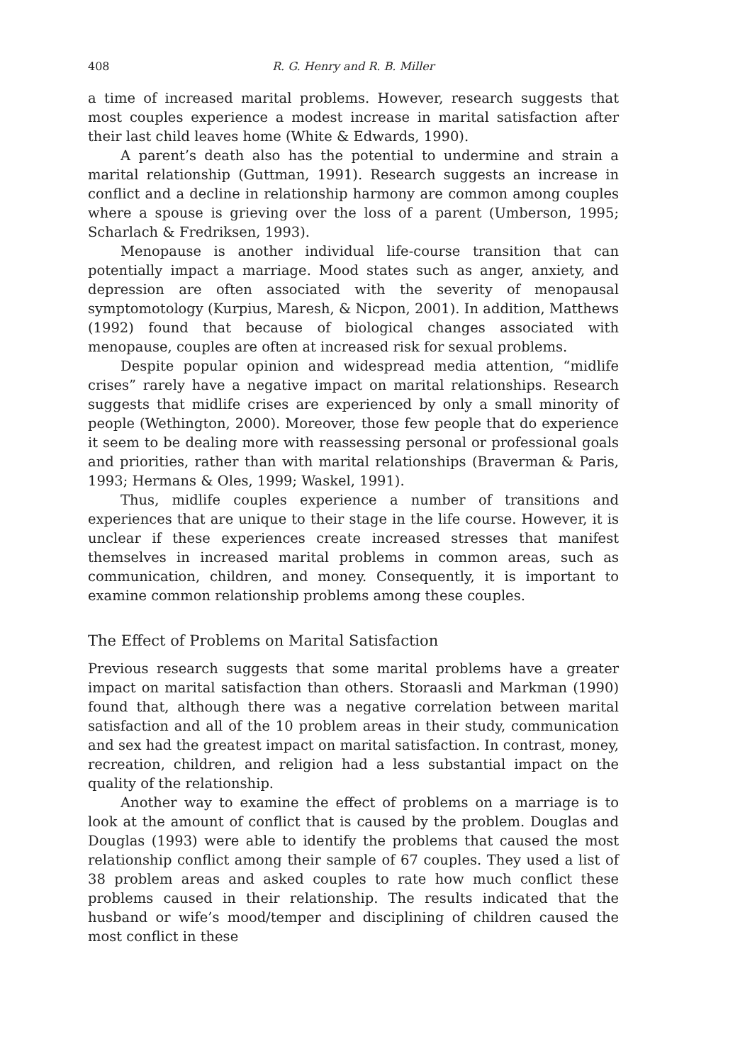408 R. G. Henry and R. B. Miller
a time of increased marital problems. However, research suggests that most couples experience a modest increase in marital satisfaction after their last child leaves home (White & Edwards, 1990).
A parent’s death also has the potential to undermine and strain a marital relationship (Guttman, 1991). Research suggests an increase in conflict and a decline in relationship harmony are common among couples where a spouse is grieving over the loss of a parent (Umberson, 1995; Scharlach & Fredriksen, 1993).
Menopause is another individual life-course transition that can potentially impact a marriage. Mood states such as anger, anxiety, and depression are often associated with the severity of menopausal symptomotology (Kurpius, Maresh, & Nicpon, 2001). In addition, Matthews (1992) found that because of biological changes associated with menopause, couples are often at increased risk for sexual problems.
Despite popular opinion and widespread media attention, “midlife crises” rarely have a negative impact on marital relationships. Research suggests that midlife crises are experienced by only a small minority of people (Wethington, 2000). Moreover, those few people that do experience it seem to be dealing more with reassessing personal or professional goals and priorities, rather than with marital relationships (Braverman & Paris, 1993; Hermans & Oles, 1999; Waskel, 1991).
Thus, midlife couples experience a number of transitions and experiences that are unique to their stage in the life course. However, it is unclear if these experiences create increased stresses that manifest themselves in increased marital problems in common areas, such as communication, children, and money. Consequently, it is important to examine common relationship problems among these couples.
The Effect of Problems on Marital Satisfaction
Previous research suggests that some marital problems have a greater impact on marital satisfaction than others. Storaasli and Markman (1990) found that, although there was a negative correlation between marital satisfaction and all of the 10 problem areas in their study, communication and sex had the greatest impact on marital satisfaction. In contrast, money, recreation, children, and religion had a less substantial impact on the quality of the relationship.
Another way to examine the effect of problems on a marriage is to look at the amount of conflict that is caused by the problem. Douglas and Douglas (1993) were able to identify the problems that caused the most relationship conflict among their sample of 67 couples. They used a list of 38 problem areas and asked couples to rate how much conflict these problems caused in their relationship. The results indicated that the husband or wife’s mood/temper and disciplining of children caused the most conflict in these